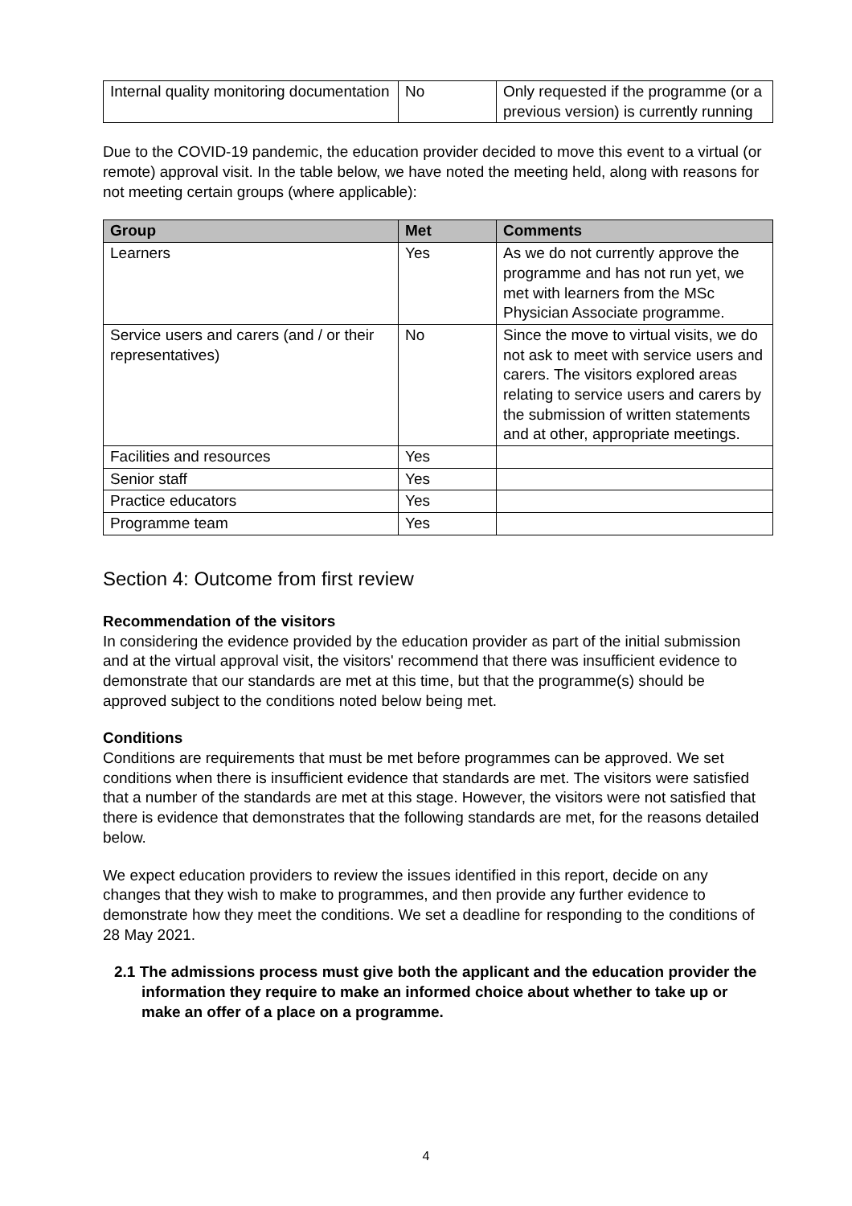| Internal quality monitoring documentation | No | Only requested if the programme (or a previous version) is currently running |
Due to the COVID-19 pandemic, the education provider decided to move this event to a virtual (or remote) approval visit. In the table below, we have noted the meeting held, along with reasons for not meeting certain groups (where applicable):
| Group | Met | Comments |
| --- | --- | --- |
| Learners | Yes | As we do not currently approve the programme and has not run yet, we met with learners from the MSc Physician Associate programme. |
| Service users and carers (and / or their representatives) | No | Since the move to virtual visits, we do not ask to meet with service users and carers. The visitors explored areas relating to service users and carers by the submission of written statements and at other, appropriate meetings. |
| Facilities and resources | Yes | |
| Senior staff | Yes | |
| Practice educators | Yes | |
| Programme team | Yes | |
Section 4: Outcome from first review
Recommendation of the visitors
In considering the evidence provided by the education provider as part of the initial submission and at the virtual approval visit, the visitors' recommend that there was insufficient evidence to demonstrate that our standards are met at this time, but that the programme(s) should be approved subject to the conditions noted below being met.
Conditions
Conditions are requirements that must be met before programmes can be approved. We set conditions when there is insufficient evidence that standards are met. The visitors were satisfied that a number of the standards are met at this stage. However, the visitors were not satisfied that there is evidence that demonstrates that the following standards are met, for the reasons detailed below.
We expect education providers to review the issues identified in this report, decide on any changes that they wish to make to programmes, and then provide any further evidence to demonstrate how they meet the conditions. We set a deadline for responding to the conditions of 28 May 2021.
2.1 The admissions process must give both the applicant and the education provider the information they require to make an informed choice about whether to take up or make an offer of a place on a programme.
4